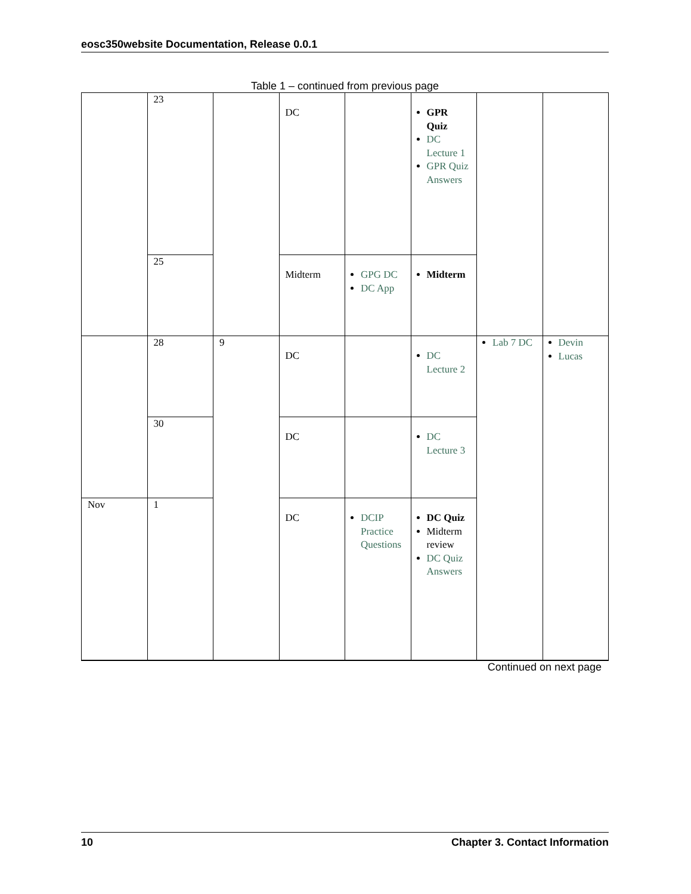eosc350website Documentation, Release 0.0.1
Table 1 – continued from previous page
| | 23 | | DC | | GPR Quiz DC Lecture 1 GPR Quiz Answers | | |
| | 25 | | Midterm | GPG DC DC App | Midterm | | |
| | 28 | 9 | DC | | DC Lecture 2 | Lab 7 DC | Devin Lucas |
| | 30 | | DC | | DC Lecture 3 | | |
| Nov | 1 | | DC | DCIP Practice Questions | DC Quiz Midterm review DC Quiz Answers | | |
Continued on next page
10 Chapter 3. Contact Information